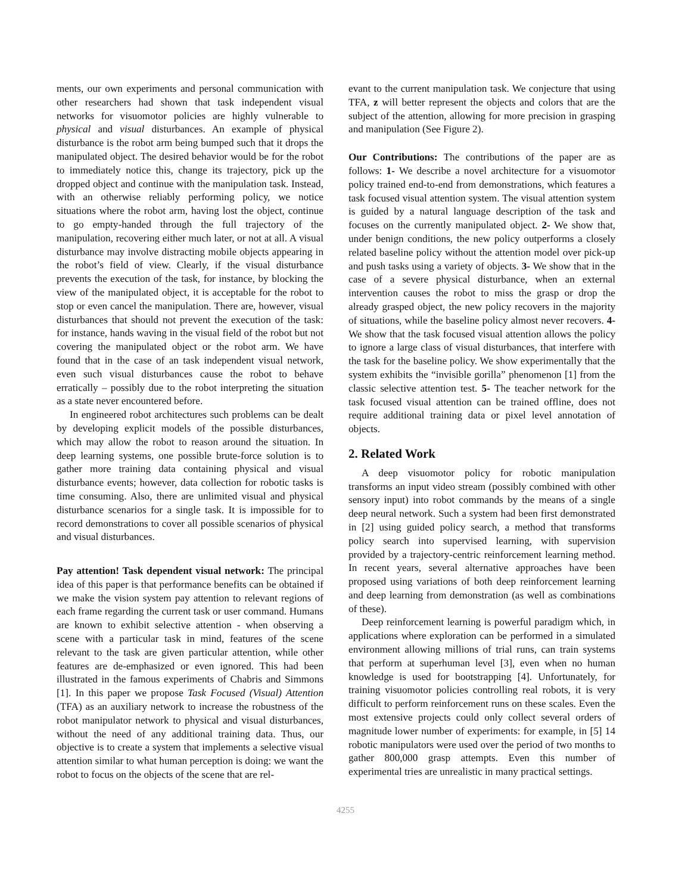ments, our own experiments and personal communication with other researchers had shown that task independent visual networks for visuomotor policies are highly vulnerable to physical and visual disturbances. An example of physical disturbance is the robot arm being bumped such that it drops the manipulated object. The desired behavior would be for the robot to immediately notice this, change its trajectory, pick up the dropped object and continue with the manipulation task. Instead, with an otherwise reliably performing policy, we notice situations where the robot arm, having lost the object, continue to go empty-handed through the full trajectory of the manipulation, recovering either much later, or not at all. A visual disturbance may involve distracting mobile objects appearing in the robot’s field of view. Clearly, if the visual disturbance prevents the execution of the task, for instance, by blocking the view of the manipulated object, it is acceptable for the robot to stop or even cancel the manipulation. There are, however, visual disturbances that should not prevent the execution of the task: for instance, hands waving in the visual field of the robot but not covering the manipulated object or the robot arm. We have found that in the case of an task independent visual network, even such visual disturbances cause the robot to behave erratically – possibly due to the robot interpreting the situation as a state never encountered before.
In engineered robot architectures such problems can be dealt by developing explicit models of the possible disturbances, which may allow the robot to reason around the situation. In deep learning systems, one possible brute-force solution is to gather more training data containing physical and visual disturbance events; however, data collection for robotic tasks is time consuming. Also, there are unlimited visual and physical disturbance scenarios for a single task. It is impossible for to record demonstrations to cover all possible scenarios of physical and visual disturbances.
Pay attention! Task dependent visual network: The principal idea of this paper is that performance benefits can be obtained if we make the vision system pay attention to relevant regions of each frame regarding the current task or user command. Humans are known to exhibit selective attention - when observing a scene with a particular task in mind, features of the scene relevant to the task are given particular attention, while other features are de-emphasized or even ignored. This had been illustrated in the famous experiments of Chabris and Simmons [1]. In this paper we propose Task Focused (Visual) Attention (TFA) as an auxiliary network to increase the robustness of the robot manipulator network to physical and visual disturbances, without the need of any additional training data. Thus, our objective is to create a system that implements a selective visual attention similar to what human perception is doing: we want the robot to focus on the objects of the scene that are rel-
evant to the current manipulation task. We conjecture that using TFA, z will better represent the objects and colors that are the subject of the attention, allowing for more precision in grasping and manipulation (See Figure 2).
Our Contributions: The contributions of the paper are as follows: 1- We describe a novel architecture for a visuomotor policy trained end-to-end from demonstrations, which features a task focused visual attention system. The visual attention system is guided by a natural language description of the task and focuses on the currently manipulated object. 2- We show that, under benign conditions, the new policy outperforms a closely related baseline policy without the attention model over pick-up and push tasks using a variety of objects. 3- We show that in the case of a severe physical disturbance, when an external intervention causes the robot to miss the grasp or drop the already grasped object, the new policy recovers in the majority of situations, while the baseline policy almost never recovers. 4- We show that the task focused visual attention allows the policy to ignore a large class of visual disturbances, that interfere with the task for the baseline policy. We show experimentally that the system exhibits the “invisible gorilla” phenomenon [1] from the classic selective attention test. 5- The teacher network for the task focused visual attention can be trained offline, does not require additional training data or pixel level annotation of objects.
2. Related Work
A deep visuomotor policy for robotic manipulation transforms an input video stream (possibly combined with other sensory input) into robot commands by the means of a single deep neural network. Such a system had been first demonstrated in [2] using guided policy search, a method that transforms policy search into supervised learning, with supervision provided by a trajectory-centric reinforcement learning method. In recent years, several alternative approaches have been proposed using variations of both deep reinforcement learning and deep learning from demonstration (as well as combinations of these).
Deep reinforcement learning is powerful paradigm which, in applications where exploration can be performed in a simulated environment allowing millions of trial runs, can train systems that perform at superhuman level [3], even when no human knowledge is used for bootstrapping [4]. Unfortunately, for training visuomotor policies controlling real robots, it is very difficult to perform reinforcement runs on these scales. Even the most extensive projects could only collect several orders of magnitude lower number of experiments: for example, in [5] 14 robotic manipulators were used over the period of two months to gather 800,000 grasp attempts. Even this number of experimental tries are unrealistic in many practical settings.
4255